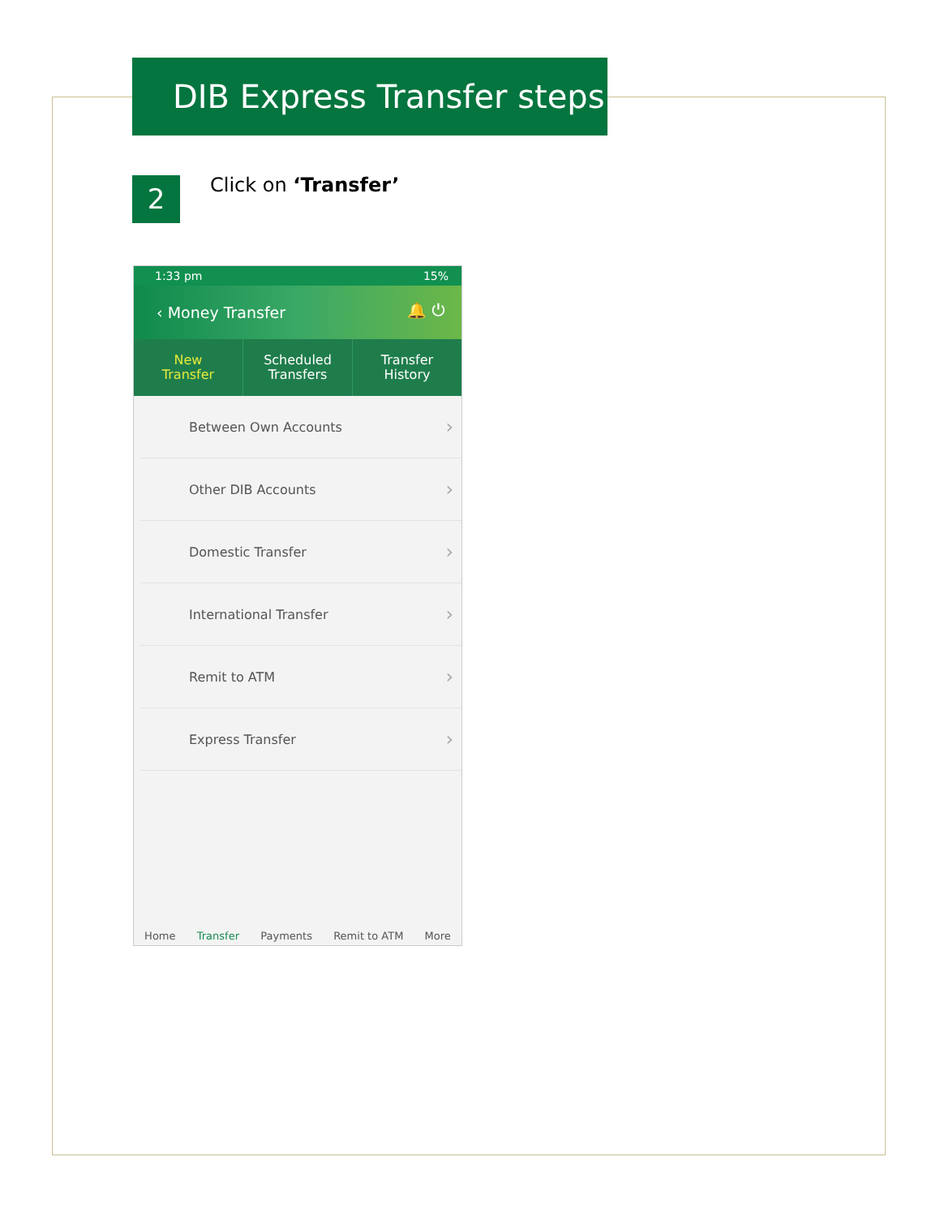DIB Express Transfer steps
2 Click on ‘Transfer’
1:33 pm 15%
‹ Money Transfer 🔔 ⏻
New
Transfer
Scheduled
Transfers
Transfer
History
Between Own Accounts
Other DIB Accounts
Domestic Transfer
International Transfer
Remit to ATM
Express Transfer
Home Transfer Payments Remit to ATM More